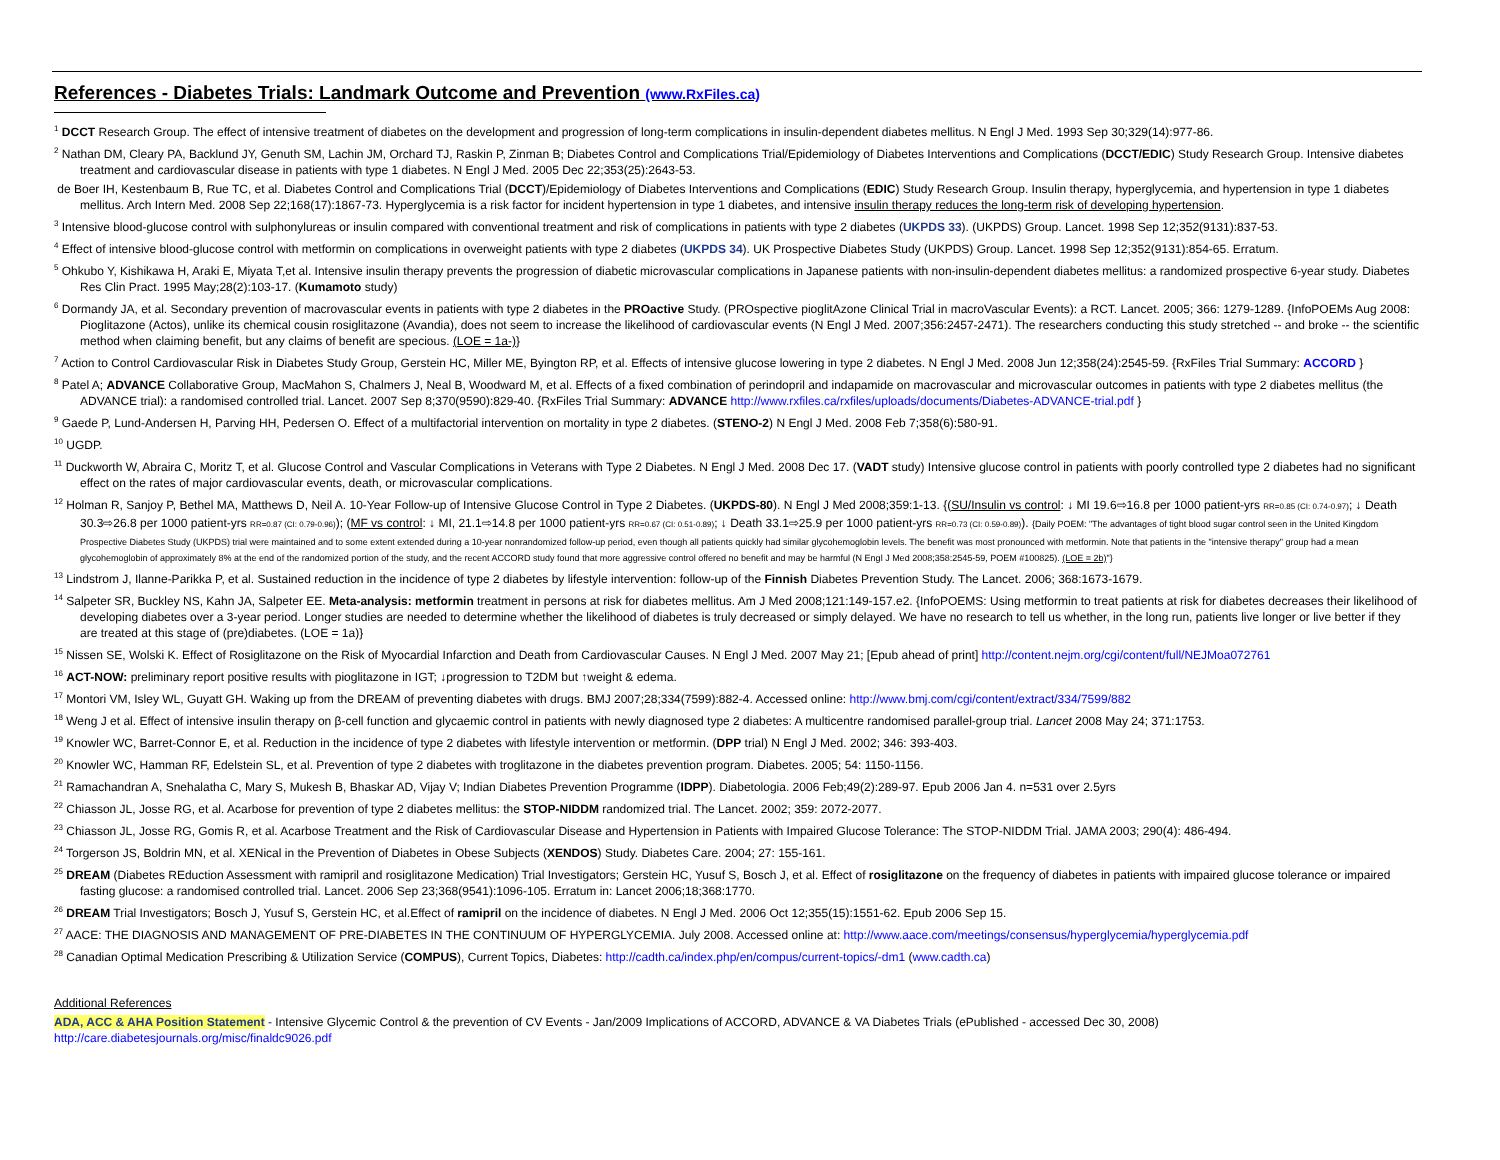References - Diabetes Trials: Landmark Outcome and Prevention (www.RxFiles.ca)
<sup>1</sup> DCCT Research Group. The effect of intensive treatment of diabetes on the development and progression of long-term complications in insulin-dependent diabetes mellitus. N Engl J Med. 1993 Sep 30;329(14):977-86.
<sup>2</sup> Nathan DM, Cleary PA, Backlund JY, Genuth SM, Lachin JM, Orchard TJ, Raskin P, Zinman B; Diabetes Control and Complications Trial/Epidemiology of Diabetes Interventions and Complications (DCCT/EDIC) Study Research Group. Intensive diabetes treatment and cardiovascular disease in patients with type 1 diabetes. N Engl J Med. 2005 Dec 22;353(25):2643-53.
de Boer IH, Kestenbaum B, Rue TC, et al. Diabetes Control and Complications Trial (DCCT)/Epidemiology of Diabetes Interventions and Complications (EDIC) Study Research Group. Insulin therapy, hyperglycemia, and hypertension in type 1 diabetes mellitus. Arch Intern Med. 2008 Sep 22;168(17):1867-73. Hyperglycemia is a risk factor for incident hypertension in type 1 diabetes, and intensive insulin therapy reduces the long-term risk of developing hypertension.
<sup>3</sup> Intensive blood-glucose control with sulphonylureas or insulin compared with conventional treatment and risk of complications in patients with type 2 diabetes (UKPDS 33). (UKPDS) Group. Lancet. 1998 Sep 12;352(9131):837-53.
<sup>4</sup> Effect of intensive blood-glucose control with metformin on complications in overweight patients with type 2 diabetes (UKPDS 34). UK Prospective Diabetes Study (UKPDS) Group. Lancet. 1998 Sep 12;352(9131):854-65. Erratum.
<sup>5</sup> Ohkubo Y, Kishikawa H, Araki E, Miyata T,et al. Intensive insulin therapy prevents the progression of diabetic microvascular complications in Japanese patients with non-insulin-dependent diabetes mellitus: a randomized prospective 6-year study. Diabetes Res Clin Pract. 1995 May;28(2):103-17. (Kumamoto study)
<sup>6</sup> Dormandy JA, et al. Secondary prevention of macrovascular events in patients with type 2 diabetes in the PROactive Study. (PROspective pioglitAzone Clinical Trial in macroVascular Events): a RCT. Lancet. 2005; 366: 1279-1289. {InfoPOEMs Aug 2008: Pioglitazone (Actos), unlike its chemical cousin rosiglitazone (Avandia), does not seem to increase the likelihood of cardiovascular events (N Engl J Med. 2007;356:2457-2471). The researchers conducting this study stretched -- and broke -- the scientific method when claiming benefit, but any claims of benefit are specious. (LOE = 1a-)}
<sup>7</sup> Action to Control Cardiovascular Risk in Diabetes Study Group, Gerstein HC, Miller ME, Byington RP, et al. Effects of intensive glucose lowering in type 2 diabetes. N Engl J Med. 2008 Jun 12;358(24):2545-59. {RxFiles Trial Summary: ACCORD }
<sup>8</sup> Patel A; ADVANCE Collaborative Group, MacMahon S, Chalmers J, Neal B, Woodward M, et al. Effects of a fixed combination of perindopril and indapamide on macrovascular and microvascular outcomes in patients with type 2 diabetes mellitus (the ADVANCE trial): a randomised controlled trial. Lancet. 2007 Sep 8;370(9590):829-40. {RxFiles Trial Summary: ADVANCE http://www.rxfiles.ca/rxfiles/uploads/documents/Diabetes-ADVANCE-trial.pdf }
<sup>9</sup> Gaede P, Lund-Andersen H, Parving HH, Pedersen O. Effect of a multifactorial intervention on mortality in type 2 diabetes. (STENO-2) N Engl J Med. 2008 Feb 7;358(6):580-91.
<sup>10</sup> UGDP.
<sup>11</sup> Duckworth W, Abraira C, Moritz T, et al. Glucose Control and Vascular Complications in Veterans with Type 2 Diabetes. N Engl J Med. 2008 Dec 17. (VADT study) Intensive glucose control in patients with poorly controlled type 2 diabetes had no significant effect on the rates of major cardiovascular events, death, or microvascular complications.
<sup>12</sup> Holman R, Sanjoy P, Bethel MA, Matthews D, Neil A. 10-Year Follow-up of Intensive Glucose Control in Type 2 Diabetes. (UKPDS-80). N Engl J Med 2008;359:1-13. {(SU/Insulin vs control: ↓ MI 19.6⇨16.8 per 1000 patient-yrs RR=0.85 (CI: 0.74-0.97); ↓ Death 30.3⇨26.8 per 1000 patient-yrs RR=0.87 (CI: 0.79-0.96)); (MF vs control: ↓ MI, 21.1⇨14.8 per 1000 patient-yrs RR=0.67 (CI: 0.51-0.89); ↓ Death 33.1⇨25.9 per 1000 patient-yrs RR=0.73 (CI: 0.59-0.89)). {Daily POEM: "The advantages of tight blood sugar control seen in the United Kingdom Prospective Diabetes Study (UKPDS) trial were maintained and to some extent extended during a 10-year nonrandomized follow-up period, even though all patients quickly had similar glycohemoglobin levels. The benefit was most pronounced with metformin. Note that patients in the "intensive therapy" group had a mean glycohemoglobin of approximately 8% at the end of the randomized portion of the study, and the recent ACCORD study found that more aggressive control offered no benefit and may be harmful (N Engl J Med 2008;358:2545-59, POEM #100825). (LOE = 2b)"}
<sup>13</sup> Lindstrom J, Ilanne-Parikka P, et al. Sustained reduction in the incidence of type 2 diabetes by lifestyle intervention: follow-up of the Finnish Diabetes Prevention Study. The Lancet. 2006; 368:1673-1679.
<sup>14</sup> Salpeter SR, Buckley NS, Kahn JA, Salpeter EE. Meta-analysis: metformin treatment in persons at risk for diabetes mellitus. Am J Med 2008;121:149-157.e2. {InfoPOEMS: Using metformin to treat patients at risk for diabetes decreases their likelihood of developing diabetes over a 3-year period. Longer studies are needed to determine whether the likelihood of diabetes is truly decreased or simply delayed. We have no research to tell us whether, in the long run, patients live longer or live better if they are treated at this stage of (pre)diabetes. (LOE = 1a)}
<sup>15</sup> Nissen SE, Wolski K. Effect of Rosiglitazone on the Risk of Myocardial Infarction and Death from Cardiovascular Causes. N Engl J Med. 2007 May 21; [Epub ahead of print] http://content.nejm.org/cgi/content/full/NEJMoa072761
<sup>16</sup> ACT-NOW: preliminary report positive results with pioglitazone in IGT; ↓progression to T2DM but ↑weight & edema.
<sup>17</sup> Montori VM, Isley WL, Guyatt GH. Waking up from the DREAM of preventing diabetes with drugs. BMJ 2007;28;334(7599):882-4. Accessed online: http://www.bmj.com/cgi/content/extract/334/7599/882
<sup>18</sup> Weng J et al. Effect of intensive insulin therapy on β-cell function and glycaemic control in patients with newly diagnosed type 2 diabetes: A multicentre randomised parallel-group trial. Lancet 2008 May 24; 371:1753.
<sup>19</sup> Knowler WC, Barret-Connor E, et al. Reduction in the incidence of type 2 diabetes with lifestyle intervention or metformin. (DPP trial) N Engl J Med. 2002; 346: 393-403.
<sup>20</sup> Knowler WC, Hamman RF, Edelstein SL, et al. Prevention of type 2 diabetes with troglitazone in the diabetes prevention program. Diabetes. 2005; 54: 1150-1156.
<sup>21</sup> Ramachandran A, Snehalatha C, Mary S, Mukesh B, Bhaskar AD, Vijay V; Indian Diabetes Prevention Programme (IDPP). Diabetologia. 2006 Feb;49(2):289-97. Epub 2006 Jan 4. n=531 over 2.5yrs
<sup>22</sup> Chiasson JL, Josse RG, et al. Acarbose for prevention of type 2 diabetes mellitus: the STOP-NIDDM randomized trial. The Lancet. 2002; 359: 2072-2077.
<sup>23</sup> Chiasson JL, Josse RG, Gomis R, et al. Acarbose Treatment and the Risk of Cardiovascular Disease and Hypertension in Patients with Impaired Glucose Tolerance: The STOP-NIDDM Trial. JAMA 2003; 290(4): 486-494.
<sup>24</sup> Torgerson JS, Boldrin MN, et al. XENical in the Prevention of Diabetes in Obese Subjects (XENDOS) Study. Diabetes Care. 2004; 27: 155-161.
<sup>25</sup> DREAM (Diabetes REduction Assessment with ramipril and rosiglitazone Medication) Trial Investigators; Gerstein HC, Yusuf S, Bosch J, et al. Effect of rosiglitazone on the frequency of diabetes in patients with impaired glucose tolerance or impaired fasting glucose: a randomised controlled trial. Lancet. 2006 Sep 23;368(9541):1096-105. Erratum in: Lancet 2006;18;368:1770.
<sup>26</sup> DREAM Trial Investigators; Bosch J, Yusuf S, Gerstein HC, et al.Effect of ramipril on the incidence of diabetes. N Engl J Med. 2006 Oct 12;355(15):1551-62. Epub 2006 Sep 15.
<sup>27</sup> AACE: THE DIAGNOSIS AND MANAGEMENT OF PRE-DIABETES IN THE CONTINUUM OF HYPERGLYCEMIA. July 2008. Accessed online at: http://www.aace.com/meetings/consensus/hyperglycemia/hyperglycemia.pdf
<sup>28</sup> Canadian Optimal Medication Prescribing & Utilization Service (COMPUS), Current Topics, Diabetes: http://cadth.ca/index.php/en/compus/current-topics/-dm1 (www.cadth.ca)
Additional References
ADA, ACC & AHA Position Statement - Intensive Glycemic Control & the prevention of CV Events - Jan/2009 Implications of ACCORD, ADVANCE & VA Diabetes Trials (ePublished - accessed Dec 30, 2008)
http://care.diabetesjournals.org/misc/finaldc9026.pdf